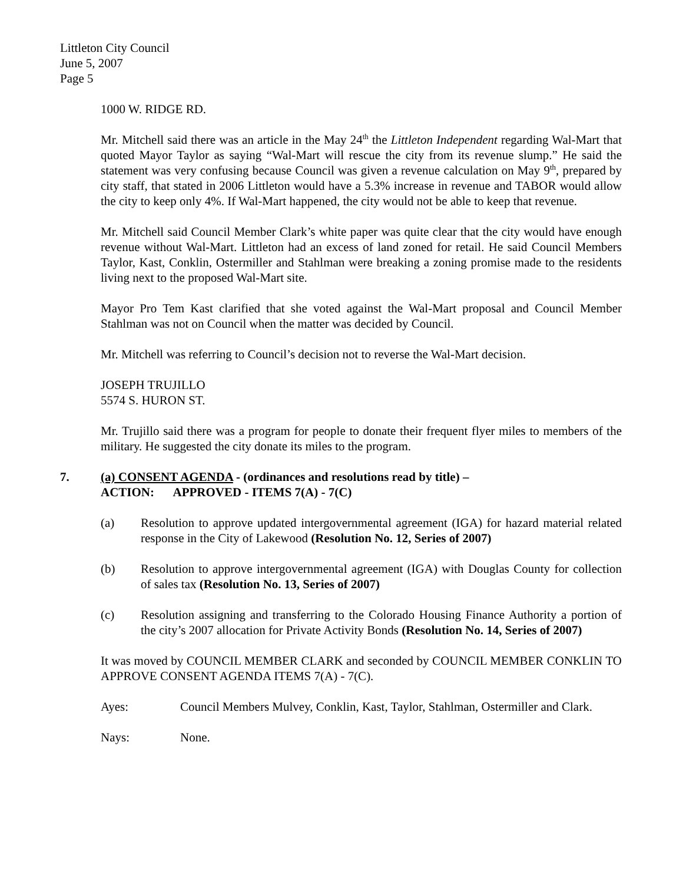Littleton City Council
June 5, 2007
Page 5
1000 W. RIDGE RD.
Mr. Mitchell said there was an article in the May 24<sup>th</sup> the Littleton Independent regarding Wal-Mart that quoted Mayor Taylor as saying “Wal-Mart will rescue the city from its revenue slump.” He said the statement was very confusing because Council was given a revenue calculation on May 9<sup>th</sup>, prepared by city staff, that stated in 2006 Littleton would have a 5.3% increase in revenue and TABOR would allow the city to keep only 4%. If Wal-Mart happened, the city would not be able to keep that revenue.
Mr. Mitchell said Council Member Clark’s white paper was quite clear that the city would have enough revenue without Wal-Mart. Littleton had an excess of land zoned for retail. He said Council Members Taylor, Kast, Conklin, Ostermiller and Stahlman were breaking a zoning promise made to the residents living next to the proposed Wal-Mart site.
Mayor Pro Tem Kast clarified that she voted against the Wal-Mart proposal and Council Member Stahlman was not on Council when the matter was decided by Council.
Mr. Mitchell was referring to Council’s decision not to reverse the Wal-Mart decision.
JOSEPH TRUJILLO
5574 S. HURON ST.
Mr. Trujillo said there was a program for people to donate their frequent flyer miles to members of the military. He suggested the city donate its miles to the program.
7. (a) CONSENT AGENDA - (ordinances and resolutions read by title) –
ACTION: APPROVED - ITEMS 7(A) - 7(C)
(a) Resolution to approve updated intergovernmental agreement (IGA) for hazard material related response in the City of Lakewood (Resolution No. 12, Series of 2007)
(b) Resolution to approve intergovernmental agreement (IGA) with Douglas County for collection of sales tax (Resolution No. 13, Series of 2007)
(c) Resolution assigning and transferring to the Colorado Housing Finance Authority a portion of the city’s 2007 allocation for Private Activity Bonds (Resolution No. 14, Series of 2007)
It was moved by COUNCIL MEMBER CLARK and seconded by COUNCIL MEMBER CONKLIN TO APPROVE CONSENT AGENDA ITEMS 7(A) - 7(C).
Ayes: Council Members Mulvey, Conklin, Kast, Taylor, Stahlman, Ostermiller and Clark.
Nays: None.